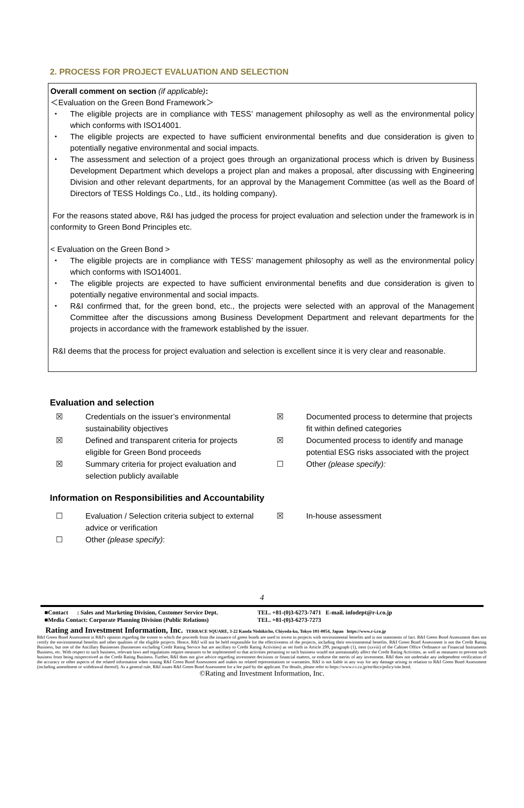2. PROCESS FOR PROJECT EVALUATION AND SELECTION
Overall comment on section (if applicable):
＜Evaluation on the Green Bond Framework＞
・ The eligible projects are in compliance with TESS’ management philosophy as well as the environmental policy which conforms with ISO14001.
・ The eligible projects are expected to have sufficient environmental benefits and due consideration is given to potentially negative environmental and social impacts.
・ The assessment and selection of a project goes through an organizational process which is driven by Business Development Department which develops a project plan and makes a proposal, after discussing with Engineering Division and other relevant departments, for an approval by the Management Committee (as well as the Board of Directors of TESS Holdings Co., Ltd., its holding company).
For the reasons stated above, R&I has judged the process for project evaluation and selection under the framework is in conformity to Green Bond Principles etc.
< Evaluation on the Green Bond >
・ The eligible projects are in compliance with TESS’ management philosophy as well as the environmental policy which conforms with ISO14001.
・ The eligible projects are expected to have sufficient environmental benefits and due consideration is given to potentially negative environmental and social impacts.
・ R&I confirmed that, for the green bond, etc., the projects were selected with an approval of the Management Committee after the discussions among Business Development Department and relevant departments for the projects in accordance with the framework established by the issuer.
R&I deems that the process for project evaluation and selection is excellent since it is very clear and reasonable.
Evaluation and selection
☒ Credentials on the issuer’s environmental sustainability objectives
☒ Defined and transparent criteria for projects eligible for Green Bond proceeds
☒ Summary criteria for project evaluation and selection publicly available
☒ Documented process to determine that projects fit within defined categories
☒ Documented process to identify and manage potential ESG risks associated with the project
☐ Other (please specify):
Information on Responsibilities and Accountability
☐ Evaluation / Selection criteria subject to external advice or verification
☐ Other (please specify):
☒ In-house assessment
4
■Contact : Sales and Marketing Division, Customer Service Dept.
■Media Contact: Corporate Planning Division (Public Relations)
TEL. +81-(0)3-6273-7471 E-mail. infodept@r-i.co.jp
TEL. +81-(0)3-6273-7273
Rating and Investment Information, Inc. TERRACE SQUARE, 3-22 Kanda Nishikicho, Chiyoda-ku, Tokyo 101-0054, Japan https://www.r-i.co.jp
R&I Green Bond Assessment is R&I's opinion regarding the extent to which the proceeds from the issuance of green bonds are used to invest in projects with environmental benefits and is not statements of fact. R&I Green Bond Assessment does not certify the environmental benefits and other qualities of the eligible projects. Hence, R&I will not be held responsible for the effectiveness of the projects, including their environmental benefits. R&I Green Bond Assessment is not the Credit Rating Business, but one of the Ancillary Businesses (businesses excluding Credit Rating Service but are ancillary to Credit Rating Activities) as set forth in Article 299, paragraph (1), item (xxviii) of the Cabinet Office Ordinance on Financial Instruments Business, etc. With respect to such business, relevant laws and regulations require measures to be implemented so that activities pertaining to such business would not unreasonably affect the Credit Rating Activities, as well as measures to prevent such business from being misperceived as the Credit Rating Business. Further, R&I does not give advice regarding investment decisions or financial matters, or endorse the merits of any investment. R&I does not undertake any independent verification of the accuracy or other aspects of the related information when issuing R&I Green Bond Assessment and makes no related representations or warranties. R&I is not liable in any way for any damage arising in relation to R&I Green Bond Assessment (including amendment or withdrawal thereof). As a general rule, R&I issues R&I Green Bond Assessment for a fee paid by the applicant. For details, please refer to https://www.r-i.co.jp/en/docs/policy/site.html.
©Rating and Investment Information, Inc.